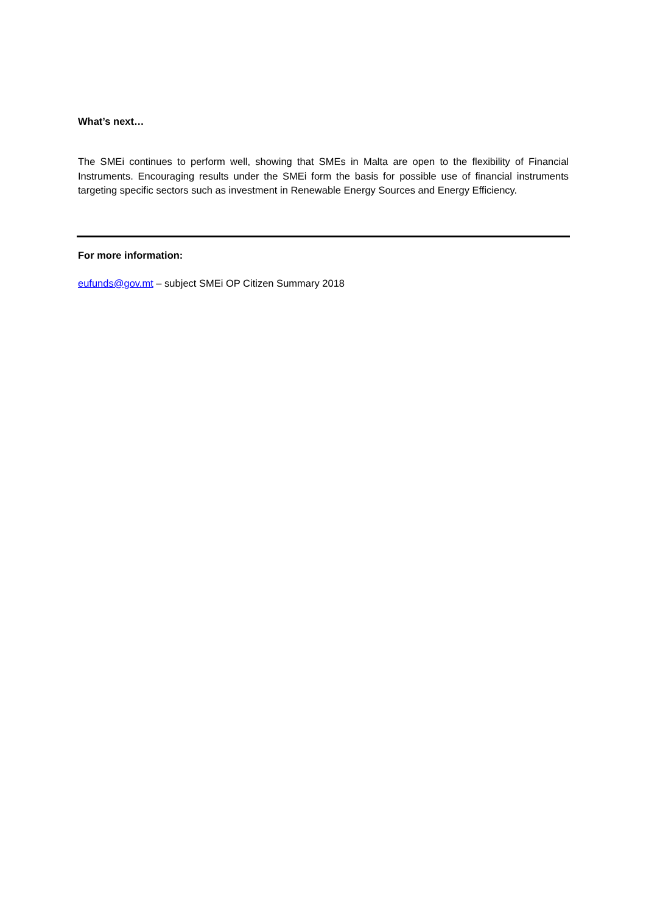What’s next…
The SMEi continues to perform well, showing that SMEs in Malta are open to the flexibility of Financial Instruments. Encouraging results under the SMEi form the basis for possible use of financial instruments targeting specific sectors such as investment in Renewable Energy Sources and Energy Efficiency.
For more information:
eufunds@gov.mt – subject SMEi OP Citizen Summary 2018